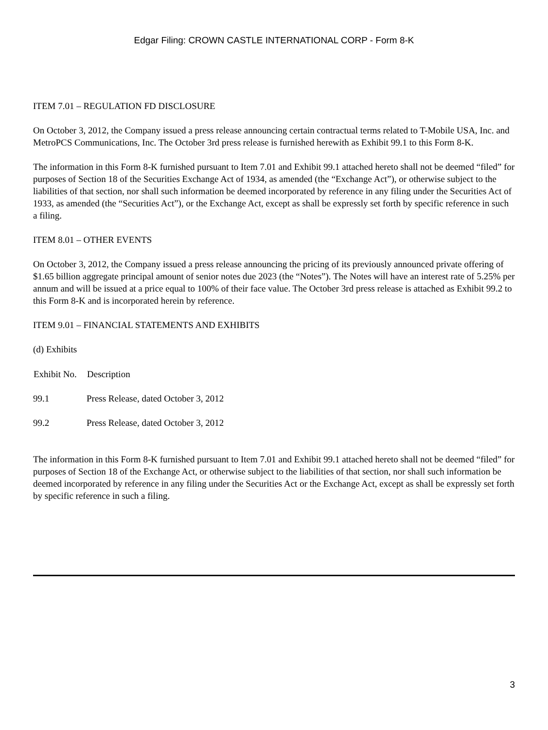Edgar Filing: CROWN CASTLE INTERNATIONAL CORP - Form 8-K
ITEM 7.01 – REGULATION FD DISCLOSURE
On October 3, 2012, the Company issued a press release announcing certain contractual terms related to T-Mobile USA, Inc. and MetroPCS Communications, Inc. The October 3rd press release is furnished herewith as Exhibit 99.1 to this Form 8-K.
The information in this Form 8-K furnished pursuant to Item 7.01 and Exhibit 99.1 attached hereto shall not be deemed “filed” for purposes of Section 18 of the Securities Exchange Act of 1934, as amended (the “Exchange Act”), or otherwise subject to the liabilities of that section, nor shall such information be deemed incorporated by reference in any filing under the Securities Act of 1933, as amended (the “Securities Act”), or the Exchange Act, except as shall be expressly set forth by specific reference in such a filing.
ITEM 8.01 – OTHER EVENTS
On October 3, 2012, the Company issued a press release announcing the pricing of its previously announced private offering of $1.65 billion aggregate principal amount of senior notes due 2023 (the “Notes”). The Notes will have an interest rate of 5.25% per annum and will be issued at a price equal to 100% of their face value. The October 3rd press release is attached as Exhibit 99.2 to this Form 8-K and is incorporated herein by reference.
ITEM 9.01 – FINANCIAL STATEMENTS AND EXHIBITS
(d) Exhibits
| Exhibit No. | Description |
| --- | --- |
| 99.1 | Press Release, dated October 3, 2012 |
| 99.2 | Press Release, dated October 3, 2012 |
The information in this Form 8-K furnished pursuant to Item 7.01 and Exhibit 99.1 attached hereto shall not be deemed “filed” for purposes of Section 18 of the Exchange Act, or otherwise subject to the liabilities of that section, nor shall such information be deemed incorporated by reference in any filing under the Securities Act or the Exchange Act, except as shall be expressly set forth by specific reference in such a filing.
3